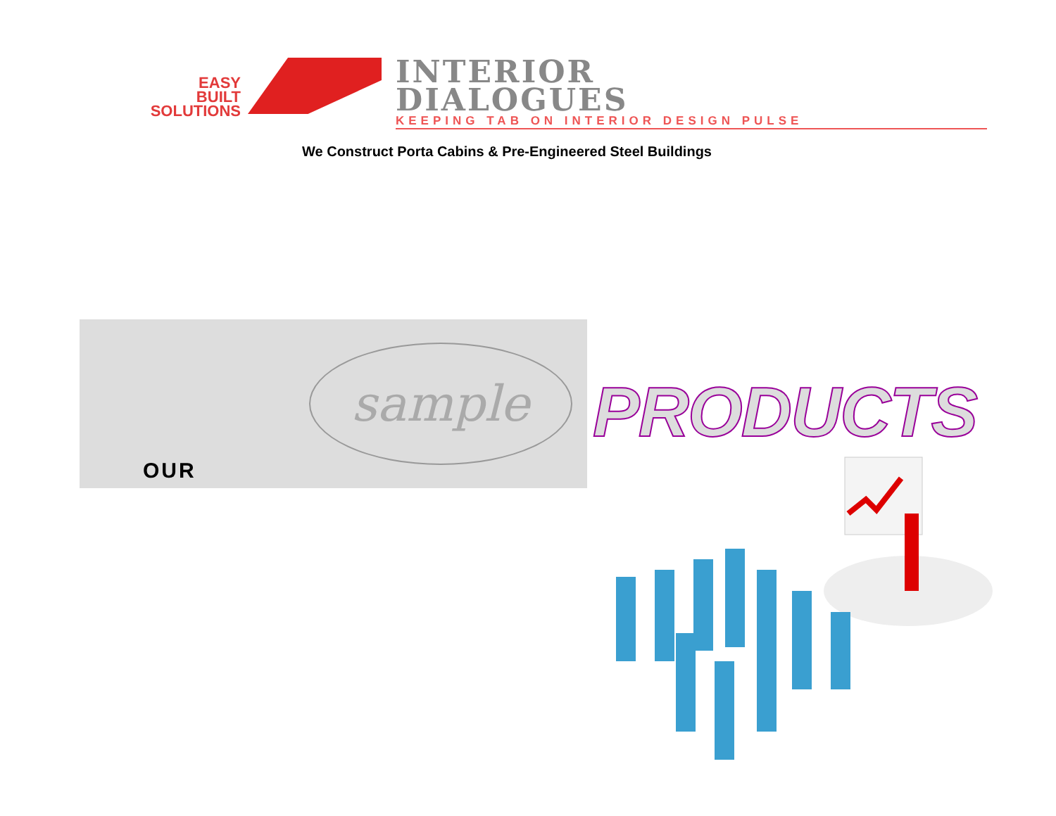EASY
BUILT
SOLUTIONS
INTERIOR
DIALOGUES
KEEPING TAB ON INTERIOR DESIGN PULSE
We Construct Porta Cabins & Pre-Engineered Steel Buildings
OUR
sample
PRODUCTS